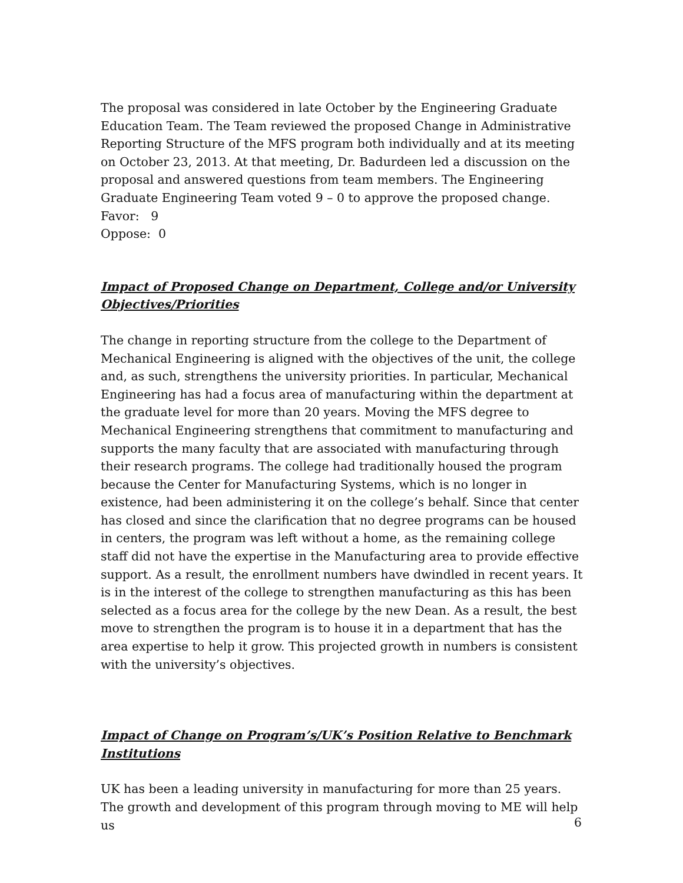The proposal was considered in late October by the Engineering Graduate Education Team. The Team reviewed the proposed Change in Administrative Reporting Structure of the MFS program both individually and at its meeting on October 23, 2013. At that meeting, Dr. Badurdeen led a discussion on the proposal and answered questions from team members. The Engineering Graduate Engineering Team voted 9 – 0 to approve the proposed change.
Favor: 9
Oppose: 0
Impact of Proposed Change on Department, College and/or University Objectives/Priorities
The change in reporting structure from the college to the Department of Mechanical Engineering is aligned with the objectives of the unit, the college and, as such, strengthens the university priorities. In particular, Mechanical Engineering has had a focus area of manufacturing within the department at the graduate level for more than 20 years. Moving the MFS degree to Mechanical Engineering strengthens that commitment to manufacturing and supports the many faculty that are associated with manufacturing through their research programs. The college had traditionally housed the program because the Center for Manufacturing Systems, which is no longer in existence, had been administering it on the college’s behalf. Since that center has closed and since the clarification that no degree programs can be housed in centers, the program was left without a home, as the remaining college staff did not have the expertise in the Manufacturing area to provide effective support. As a result, the enrollment numbers have dwindled in recent years. It is in the interest of the college to strengthen manufacturing as this has been selected as a focus area for the college by the new Dean. As a result, the best move to strengthen the program is to house it in a department that has the area expertise to help it grow. This projected growth in numbers is consistent with the university’s objectives.
Impact of Change on Program’s/UK’s Position Relative to Benchmark Institutions
UK has been a leading university in manufacturing for more than 25 years. The growth and development of this program through moving to ME will help us
6